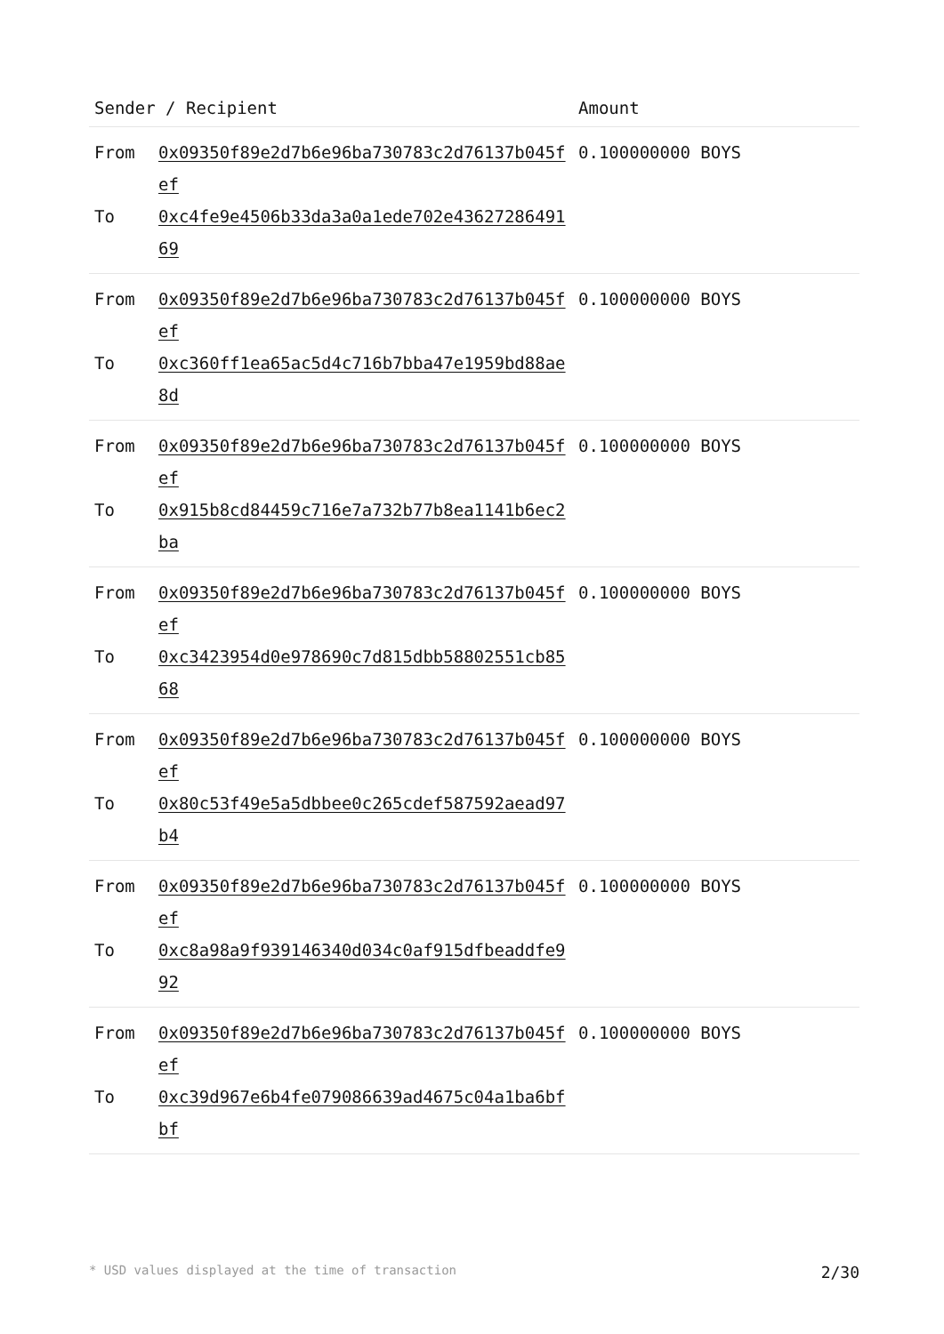| Sender / Recipient | | Amount |
| --- | --- | --- |
| From To | 0x09350f89e2d7b6e96ba730783c2d76137b045fef 0xc4fe9e4506b33da3a0a1ede702e4362728649169 | 0.100000000 BOYS |
| From To | 0x09350f89e2d7b6e96ba730783c2d76137b045fef 0xc360ff1ea65ac5d4c716b7bba47e1959bd88ae8d | 0.100000000 BOYS |
| From To | 0x09350f89e2d7b6e96ba730783c2d76137b045fef 0x915b8cd84459c716e7a732b77b8ea1141b6ec2ba | 0.100000000 BOYS |
| From To | 0x09350f89e2d7b6e96ba730783c2d76137b045fef 0xc3423954d0e978690c7d815dbb58802551cb8568 | 0.100000000 BOYS |
| From To | 0x09350f89e2d7b6e96ba730783c2d76137b045fef 0x80c53f49e5a5dbbee0c265cdef587592aead97b4 | 0.100000000 BOYS |
| From To | 0x09350f89e2d7b6e96ba730783c2d76137b045fef 0xc8a98a9f939146340d034c0af915dfbeaddfe992 | 0.100000000 BOYS |
| From To | 0x09350f89e2d7b6e96ba730783c2d76137b045fef 0xc39d967e6b4fe079086639ad4675c04a1ba6bfbf | 0.100000000 BOYS |
* USD values displayed at the time of transaction 2/30